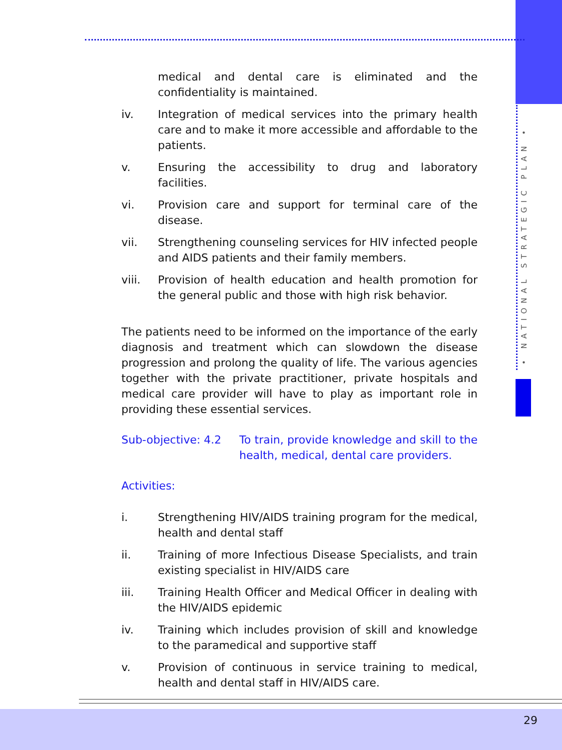• NATIONAL STRATEGIC PLAN •
medical and dental care is eliminated and the confidentiality is maintained.
iv. Integration of medical services into the primary health care and to make it more accessible and affordable to the patients.
v. Ensuring the accessibility to drug and laboratory facilities.
vi. Provision care and support for terminal care of the disease.
vii. Strengthening counseling services for HIV infected people and AIDS patients and their family members.
viii. Provision of health education and health promotion for the general public and those with high risk behavior.
The patients need to be informed on the importance of the early diagnosis and treatment which can slowdown the disease progression and prolong the quality of life. The various agencies together with the private practitioner, private hospitals and medical care provider will have to play as important role in providing these essential services.
Sub-objective: 4.2 To train, provide knowledge and skill to the health, medical, dental care providers.
Activities:
i. Strengthening HIV/AIDS training program for the medical, health and dental staff
ii. Training of more Infectious Disease Specialists, and train existing specialist in HIV/AIDS care
iii. Training Health Officer and Medical Officer in dealing with the HIV/AIDS epidemic
iv. Training which includes provision of skill and knowledge to the paramedical and supportive staff
v. Provision of continuous in service training to medical, health and dental staff in HIV/AIDS care.
29